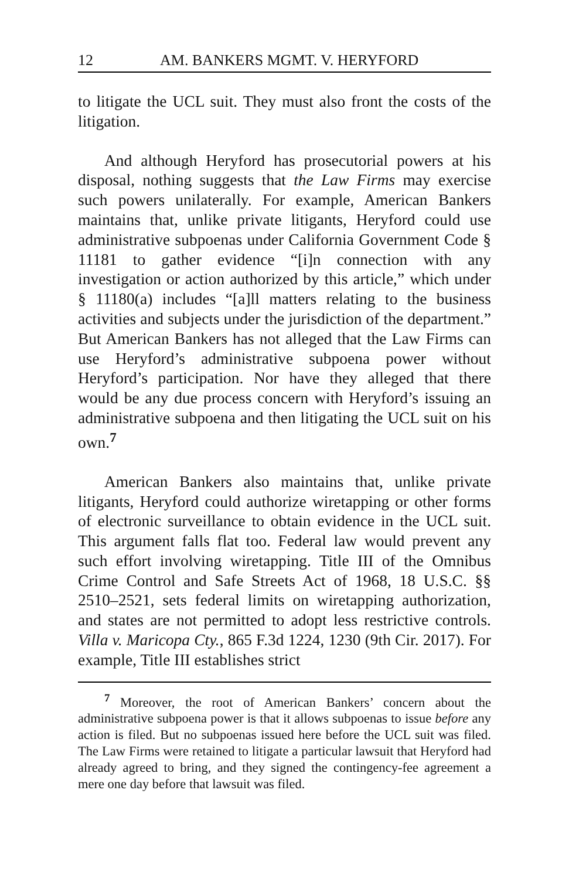12 AM. BANKERS MGMT. V. HERYFORD
to litigate the UCL suit. They must also front the costs of the litigation.
And although Heryford has prosecutorial powers at his disposal, nothing suggests that the Law Firms may exercise such powers unilaterally. For example, American Bankers maintains that, unlike private litigants, Heryford could use administrative subpoenas under California Government Code § 11181 to gather evidence “[i]n connection with any investigation or action authorized by this article,” which under § 11180(a) includes “[a]ll matters relating to the business activities and subjects under the jurisdiction of the department.” But American Bankers has not alleged that the Law Firms can use Heryford’s administrative subpoena power without Heryford’s participation. Nor have they alleged that there would be any due process concern with Heryford’s issuing an administrative subpoena and then litigating the UCL suit on his own.<sup>7</sup>
American Bankers also maintains that, unlike private litigants, Heryford could authorize wiretapping or other forms of electronic surveillance to obtain evidence in the UCL suit. This argument falls flat too. Federal law would prevent any such effort involving wiretapping. Title III of the Omnibus Crime Control and Safe Streets Act of 1968, 18 U.S.C. §§ 2510–2521, sets federal limits on wiretapping authorization, and states are not permitted to adopt less restrictive controls. Villa v. Maricopa Cty., 865 F.3d 1224, 1230 (9th Cir. 2017). For example, Title III establishes strict
<sup>7</sup> Moreover, the root of American Bankers’ concern about the administrative subpoena power is that it allows subpoenas to issue before any action is filed. But no subpoenas issued here before the UCL suit was filed. The Law Firms were retained to litigate a particular lawsuit that Heryford had already agreed to bring, and they signed the contingency-fee agreement a mere one day before that lawsuit was filed.